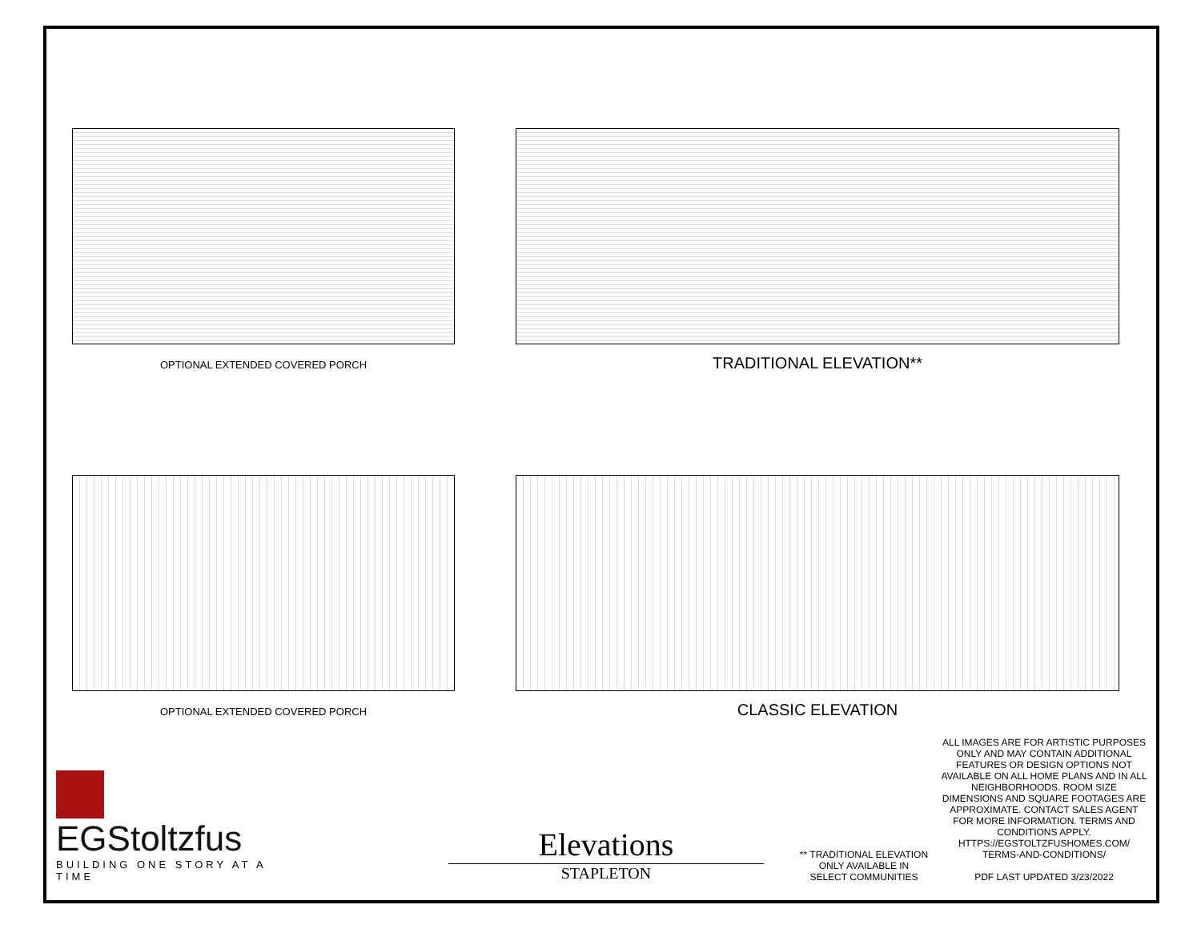OPTIONAL EXTENDED COVERED PORCH
TRADITIONAL ELEVATION**
OPTIONAL EXTENDED COVERED PORCH
CLASSIC ELEVATION
EGStoltzfus
BUILDING ONE STORY AT A TIME
Elevations
STAPLETON
** TRADITIONAL ELEVATION
ONLY AVAILABLE IN
SELECT COMMUNITIES
ALL IMAGES ARE FOR ARTISTIC PURPOSES ONLY AND MAY CONTAIN ADDITIONAL FEATURES OR DESIGN OPTIONS NOT AVAILABLE ON ALL HOME PLANS AND IN ALL NEIGHBORHOODS. ROOM SIZE DIMENSIONS AND SQUARE FOOTAGES ARE APPROXIMATE. CONTACT SALES AGENT FOR MORE INFORMATION. TERMS AND CONDITIONS APPLY. HTTPS://EGSTOLTZFUSHOMES.COM/ TERMS-AND-CONDITIONS/
PDF LAST UPDATED 3/23/2022